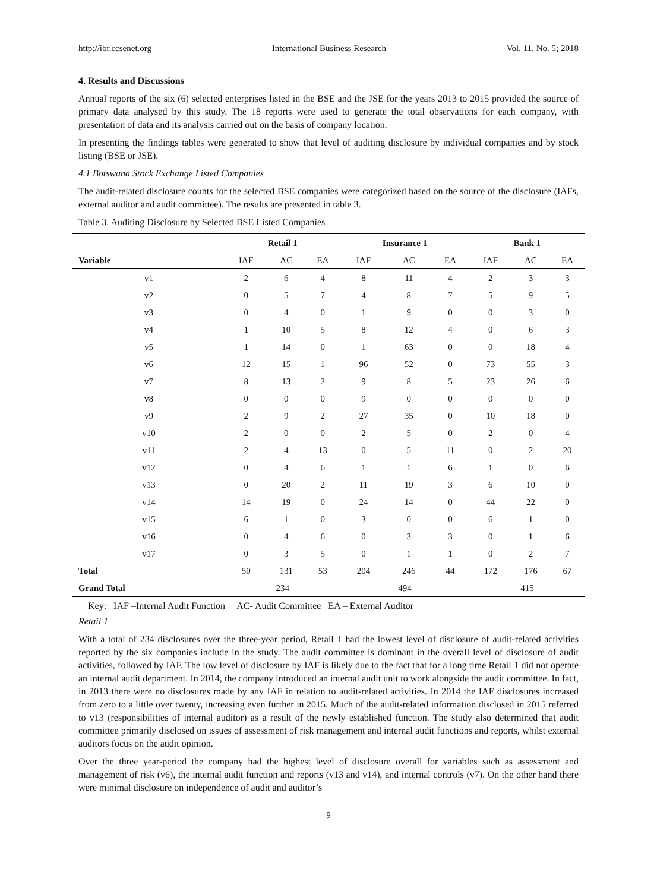http://ibr.ccsenet.org International Business Research Vol. 11, No. 5; 2018
4. Results and Discussions
Annual reports of the six (6) selected enterprises listed in the BSE and the JSE for the years 2013 to 2015 provided the source of primary data analysed by this study. The 18 reports were used to generate the total observations for each company, with presentation of data and its analysis carried out on the basis of company location.
In presenting the findings tables were generated to show that level of auditing disclosure by individual companies and by stock listing (BSE or JSE).
4.1 Botswana Stock Exchange Listed Companies
The audit-related disclosure counts for the selected BSE companies were categorized based on the source of the disclosure (IAFs, external auditor and audit committee). The results are presented in table 3.
Table 3. Auditing Disclosure by Selected BSE Listed Companies
| | Retail 1 | | | Insurance 1 | | | Bank 1 | | |
| --- | --- | --- | --- | --- | --- | --- | --- | --- | --- |
| Variable | IAF | AC | EA | IAF | AC | EA | IAF | AC | EA |
| v1 | 2 | 6 | 4 | 8 | 11 | 4 | 2 | 3 | 3 |
| v2 | 0 | 5 | 7 | 4 | 8 | 7 | 5 | 9 | 5 |
| v3 | 0 | 4 | 0 | 1 | 9 | 0 | 0 | 3 | 0 |
| v4 | 1 | 10 | 5 | 8 | 12 | 4 | 0 | 6 | 3 |
| v5 | 1 | 14 | 0 | 1 | 63 | 0 | 0 | 18 | 4 |
| v6 | 12 | 15 | 1 | 96 | 52 | 0 | 73 | 55 | 3 |
| v7 | 8 | 13 | 2 | 9 | 8 | 5 | 23 | 26 | 6 |
| v8 | 0 | 0 | 0 | 9 | 0 | 0 | 0 | 0 | 0 |
| v9 | 2 | 9 | 2 | 27 | 35 | 0 | 10 | 18 | 0 |
| v10 | 2 | 0 | 0 | 2 | 5 | 0 | 2 | 0 | 4 |
| v11 | 2 | 4 | 13 | 0 | 5 | 11 | 0 | 2 | 20 |
| v12 | 0 | 4 | 6 | 1 | 1 | 6 | 1 | 0 | 6 |
| v13 | 0 | 20 | 2 | 11 | 19 | 3 | 6 | 10 | 0 |
| v14 | 14 | 19 | 0 | 24 | 14 | 0 | 44 | 22 | 0 |
| v15 | 6 | 1 | 0 | 3 | 0 | 0 | 6 | 1 | 0 |
| v16 | 0 | 4 | 6 | 0 | 3 | 3 | 0 | 1 | 6 |
| v17 | 0 | 3 | 5 | 0 | 1 | 1 | 0 | 2 | 7 |
| Total | 50 | 131 | 53 | 204 | 246 | 44 | 172 | 176 | 67 |
| Grand Total | 234 | | | 494 | | | 415 | | |
Key: IAF –Internal Audit Function AC- Audit Committee EA – External Auditor
Retail 1
With a total of 234 disclosures over the three-year period, Retail 1 had the lowest level of disclosure of audit-related activities reported by the six companies include in the study. The audit committee is dominant in the overall level of disclosure of audit activities, followed by IAF. The low level of disclosure by IAF is likely due to the fact that for a long time Retail 1 did not operate an internal audit department. In 2014, the company introduced an internal audit unit to work alongside the audit committee. In fact, in 2013 there were no disclosures made by any IAF in relation to audit-related activities. In 2014 the IAF disclosures increased from zero to a little over twenty, increasing even further in 2015. Much of the audit-related information disclosed in 2015 referred to v13 (responsibilities of internal auditor) as a result of the newly established function. The study also determined that audit committee primarily disclosed on issues of assessment of risk management and internal audit functions and reports, whilst external auditors focus on the audit opinion.
Over the three year-period the company had the highest level of disclosure overall for variables such as assessment and management of risk (v6), the internal audit function and reports (v13 and v14), and internal controls (v7). On the other hand there were minimal disclosure on independence of audit and auditor’s
9